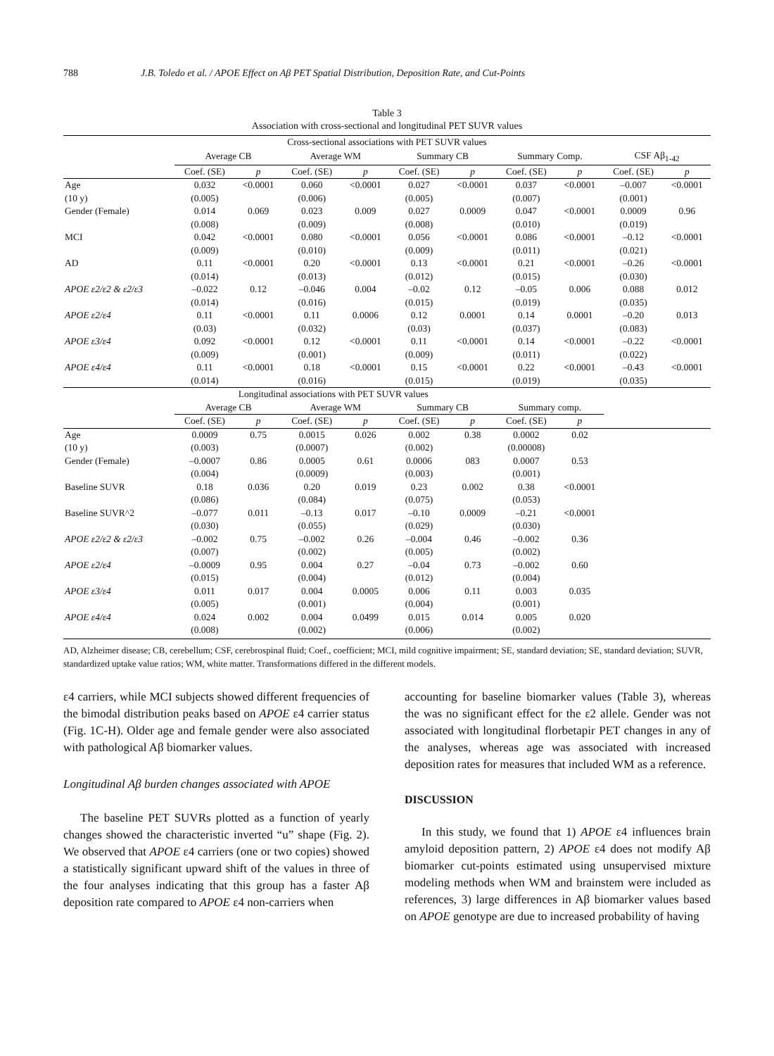788 J.B. Toledo et al. / APOE Effect on Aβ PET Spatial Distribution, Deposition Rate, and Cut-Points
Table 3
Association with cross-sectional and longitudinal PET SUVR values
| Cross-sectional associations with PET SUVR values | | | | | | | | | | |
| --- | --- | --- | --- | --- | --- | --- | --- | --- | --- | --- |
| | Average CB | | Average WM | | Summary CB | | Summary Comp. | | CSF Aβ<sub>1-42</sub> | |
| | Coef. (SE) | p | Coef. (SE) | p | Coef. (SE) | p | Coef. (SE) | p | Coef. (SE) | p |
| Age | 0.032 | <0.0001 | 0.060 | <0.0001 | 0.027 | <0.0001 | 0.037 | <0.0001 | –0.007 | <0.0001 |
| (10 y) | (0.005) | | (0.006) | | (0.005) | | (0.007) | | (0.001) | |
| Gender (Female) | 0.014 | 0.069 | 0.023 | 0.009 | 0.027 | 0.0009 | 0.047 | <0.0001 | 0.0009 | 0.96 |
| | (0.008) | | (0.009) | | (0.008) | | (0.010) | | (0.019) | |
| MCI | 0.042 | <0.0001 | 0.080 | <0.0001 | 0.056 | <0.0001 | 0.086 | <0.0001 | –0.12 | <0.0001 |
| | (0.009) | | (0.010) | | (0.009) | | (0.011) | | (0.021) | |
| AD | 0.11 | <0.0001 | 0.20 | <0.0001 | 0.13 | <0.0001 | 0.21 | <0.0001 | –0.26 | <0.0001 |
| | (0.014) | | (0.013) | | (0.012) | | (0.015) | | (0.030) | |
| APOE ε2/ε2 & ε2/ε3 | –0.022 | 0.12 | –0.046 | 0.004 | –0.02 | 0.12 | –0.05 | 0.006 | 0.088 | 0.012 |
| | (0.014) | | (0.016) | | (0.015) | | (0.019) | | (0.035) | |
| APOE ε2/ε4 | 0.11 | <0.0001 | 0.11 | 0.0006 | 0.12 | 0.0001 | 0.14 | 0.0001 | –0.20 | 0.013 |
| | (0.03) | | (0.032) | | (0.03) | | (0.037) | | (0.083) | |
| APOE ε3/ε4 | 0.092 | <0.0001 | 0.12 | <0.0001 | 0.11 | <0.0001 | 0.14 | <0.0001 | –0.22 | <0.0001 |
| | (0.009) | | (0.001) | | (0.009) | | (0.011) | | (0.022) | |
| APOE ε4/ε4 | 0.11 | <0.0001 | 0.18 | <0.0001 | 0.15 | <0.0001 | 0.22 | <0.0001 | –0.43 | <0.0001 |
| | (0.014) | | (0.016) | | (0.015) | | (0.019) | | (0.035) | |
| Longitudinal associations with PET SUVR values | | | | | | | | | | |
| | Average CB | | Average WM | | Summary CB | | Summary comp. | | | |
| | Coef. (SE) | p | Coef. (SE) | p | Coef. (SE) | p | Coef. (SE) | p | | |
| Age | 0.0009 | 0.75 | 0.0015 | 0.026 | 0.002 | 0.38 | 0.0002 | 0.02 | | |
| (10 y) | (0.003) | | (0.0007) | | (0.002) | | (0.00008) | | | |
| Gender (Female) | –0.0007 | 0.86 | 0.0005 | 0.61 | 0.0006 | 083 | 0.0007 | 0.53 | | |
| | (0.004) | | (0.0009) | | (0.003) | | (0.001) | | | |
| Baseline SUVR | 0.18 | 0.036 | 0.20 | 0.019 | 0.23 | 0.002 | 0.38 | <0.0001 | | |
| | (0.086) | | (0.084) | | (0.075) | | (0.053) | | | |
| Baseline SUVR^2 | –0.077 | 0.011 | –0.13 | 0.017 | –0.10 | 0.0009 | –0.21 | <0.0001 | | |
| | (0.030) | | (0.055) | | (0.029) | | (0.030) | | | |
| APOE ε2/ε2 & ε2/ε3 | –0.002 | 0.75 | –0.002 | 0.26 | –0.004 | 0.46 | –0.002 | 0.36 | | |
| | (0.007) | | (0.002) | | (0.005) | | (0.002) | | | |
| APOE ε2/ε4 | –0.0009 | 0.95 | 0.004 | 0.27 | –0.04 | 0.73 | –0.002 | 0.60 | | |
| | (0.015) | | (0.004) | | (0.012) | | (0.004) | | | |
| APOE ε3/ε4 | 0.011 | 0.017 | 0.004 | 0.0005 | 0.006 | 0.11 | 0.003 | 0.035 | | |
| | (0.005) | | (0.001) | | (0.004) | | (0.001) | | | |
| APOE ε4/ε4 | 0.024 | 0.002 | 0.004 | 0.0499 | 0.015 | 0.014 | 0.005 | 0.020 | | |
| | (0.008) | | (0.002) | | (0.006) | | (0.002) | | | |
AD, Alzheimer disease; CB, cerebellum; CSF, cerebrospinal fluid; Coef., coefficient; MCI, mild cognitive impairment; SE, standard deviation; SE, standard deviation; SUVR, standardized uptake value ratios; WM, white matter. Transformations differed in the different models.
ε4 carriers, while MCI subjects showed different frequencies of the bimodal distribution peaks based on APOE ε4 carrier status (Fig. 1C-H). Older age and female gender were also associated with pathological Aβ biomarker values.
Longitudinal Aβ burden changes associated with APOE
The baseline PET SUVRs plotted as a function of yearly changes showed the characteristic inverted “u” shape (Fig. 2). We observed that APOE ε4 carriers (one or two copies) showed a statistically significant upward shift of the values in three of the four analyses indicating that this group has a faster Aβ deposition rate compared to APOE ε4 non-carriers when
accounting for baseline biomarker values (Table 3), whereas the was no significant effect for the ε2 allele. Gender was not associated with longitudinal florbetapir PET changes in any of the analyses, whereas age was associated with increased deposition rates for measures that included WM as a reference.
DISCUSSION
In this study, we found that 1) APOE ε4 influences brain amyloid deposition pattern, 2) APOE ε4 does not modify Aβ biomarker cut-points estimated using unsupervised mixture modeling methods when WM and brainstem were included as references, 3) large differences in Aβ biomarker values based on APOE genotype are due to increased probability of having